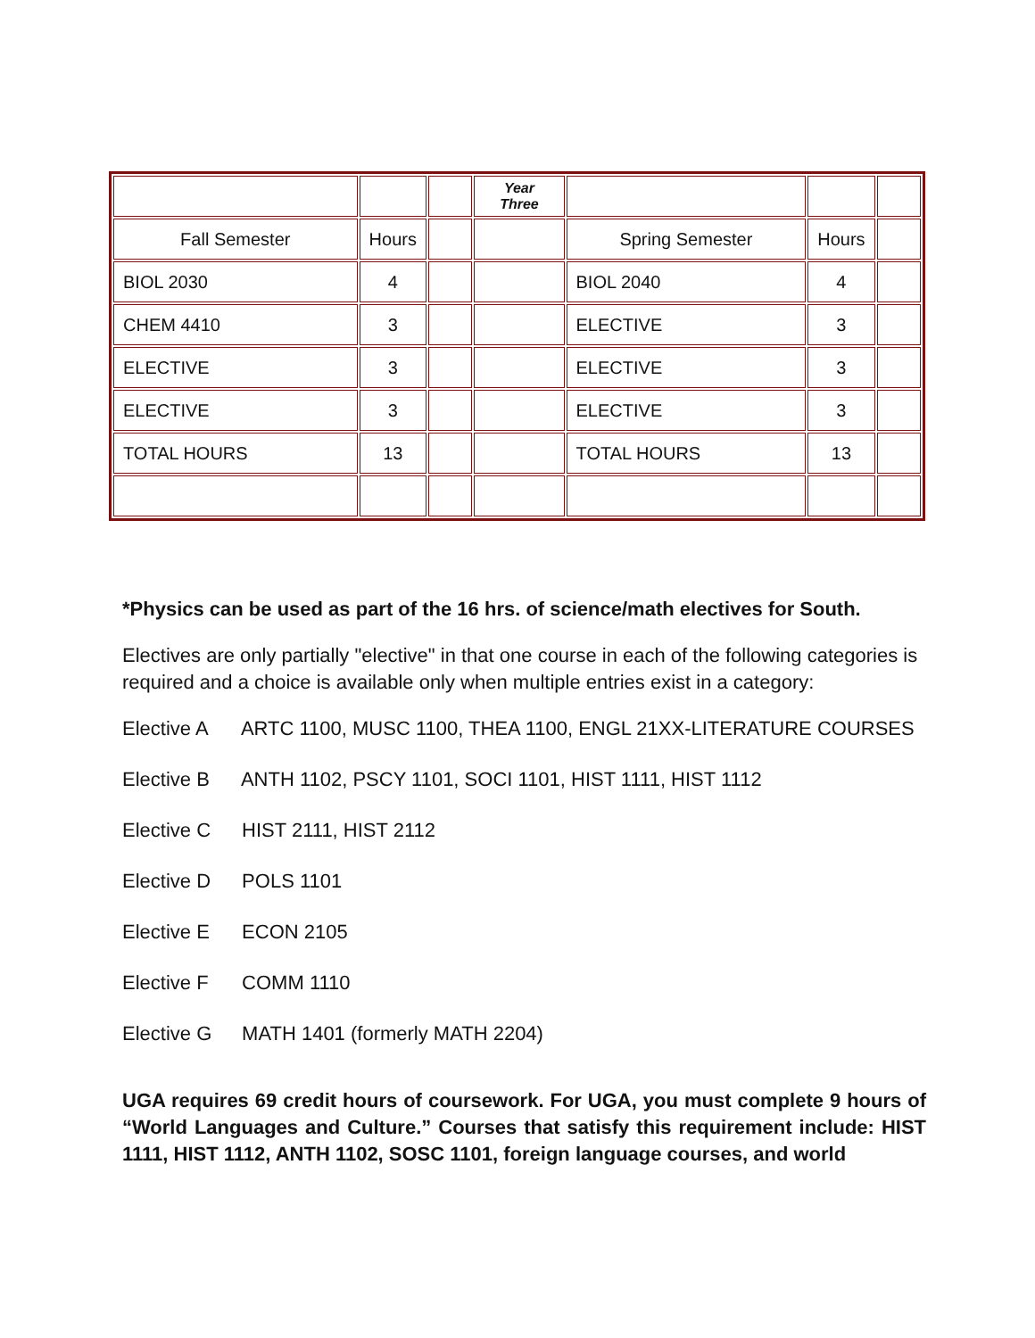| | | | Year Three | | | |
| Fall Semester | Hours | | | Spring Semester | Hours | |
| BIOL 2030 | 4 | | | BIOL 2040 | 4 | |
| CHEM 4410 | 3 | | | ELECTIVE | 3 | |
| ELECTIVE | 3 | | | ELECTIVE | 3 | |
| ELECTIVE | 3 | | | ELECTIVE | 3 | |
| TOTAL HOURS | 13 | | | TOTAL HOURS | 13 | |
*Physics can be used as part of the 16 hrs. of science/math electives for South.
Electives are only partially "elective" in that one course in each of the following categories is required and a choice is available only when multiple entries exist in a category:
Elective A ARTC 1100, MUSC 1100, THEA 1100, ENGL 21XX-LITERATURE COURSES
Elective B ANTH 1102, PSCY 1101, SOCI 1101, HIST 1111, HIST 1112
Elective C HIST 2111, HIST 2112
Elective D POLS 1101
Elective E ECON 2105
Elective F COMM 1110
Elective G MATH 1401 (formerly MATH 2204)
UGA requires 69 credit hours of coursework. For UGA, you must complete 9 hours of “World Languages and Culture.” Courses that satisfy this requirement include: HIST 1111, HIST 1112, ANTH 1102, SOSC 1101, foreign language courses, and world